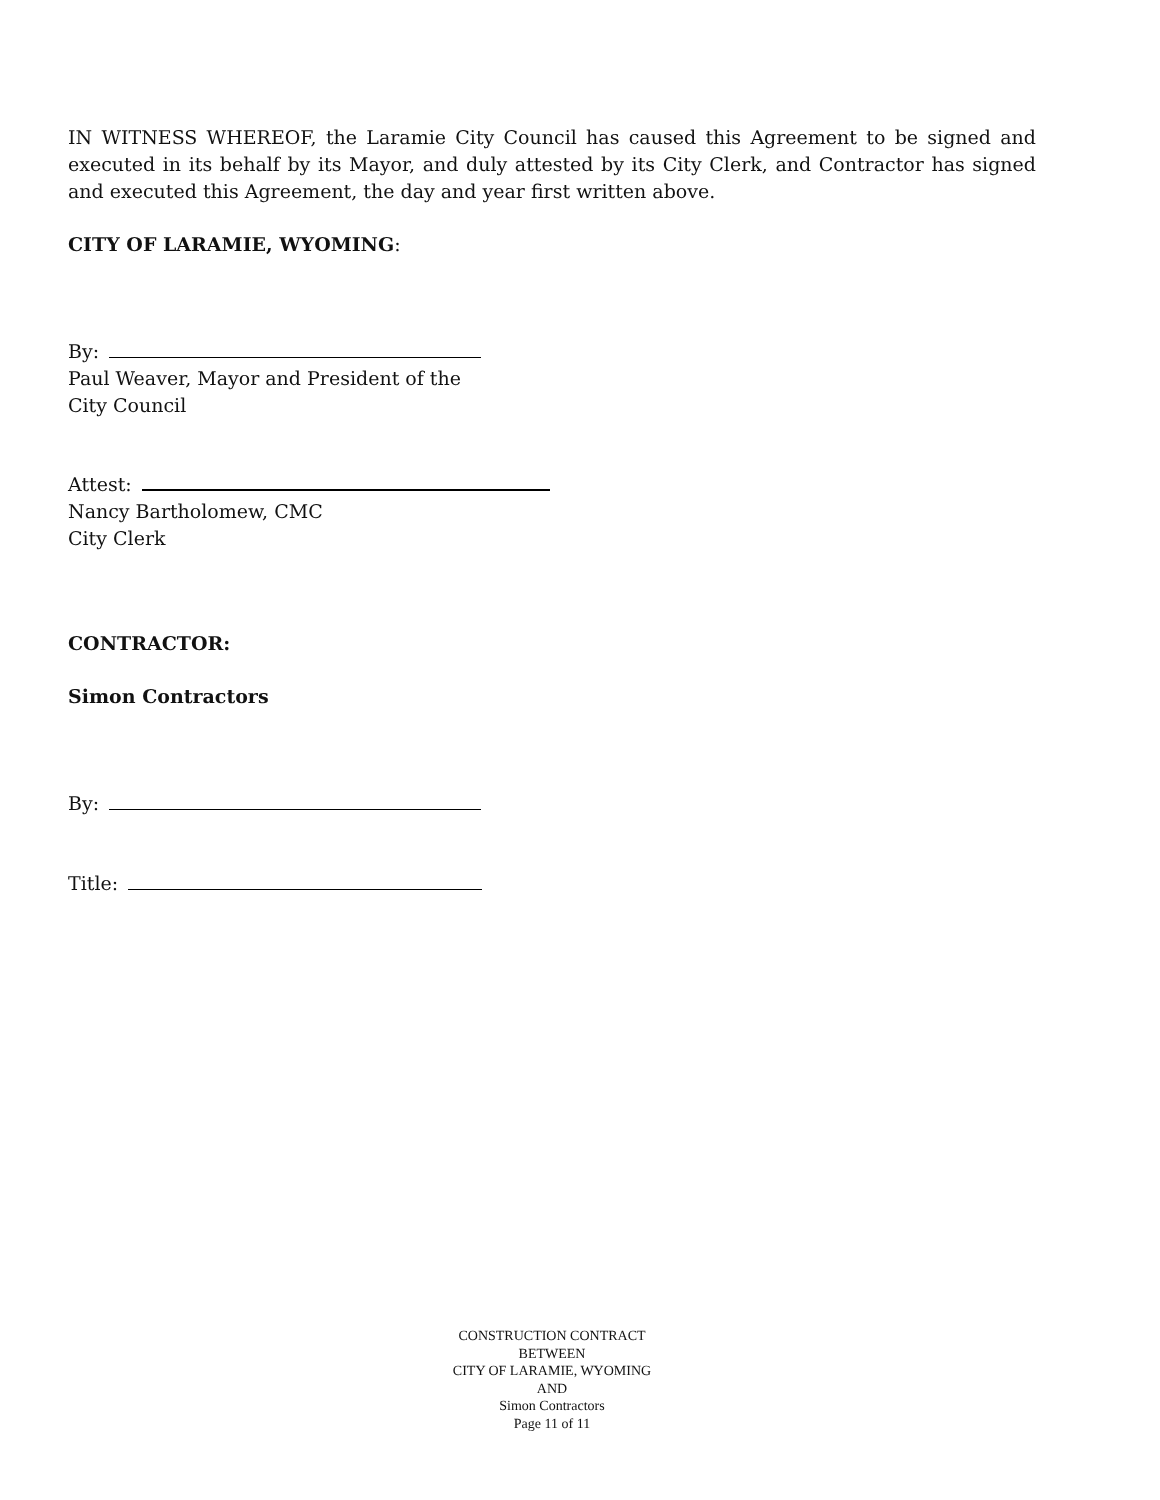IN WITNESS WHEREOF, the Laramie City Council has caused this Agreement to be signed and executed in its behalf by its Mayor, and duly attested by its City Clerk, and Contractor has signed and executed this Agreement, the day and year first written above.
CITY OF LARAMIE, WYOMING:
By:
Paul Weaver, Mayor and President of the
City Council
Attest:
Nancy Bartholomew, CMC
City Clerk
CONTRACTOR:
Simon Contractors
By:
Title:
CONSTRUCTION CONTRACT
BETWEEN
CITY OF LARAMIE, WYOMING
AND
Simon Contractors
Page 11 of 11